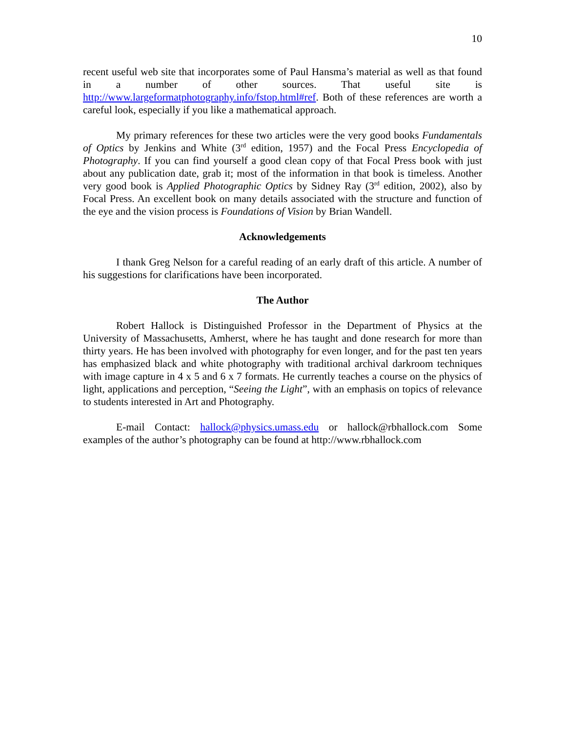10
recent useful web site that incorporates some of Paul Hansma’s material as well as that found in a number of other sources. That useful site is http://www.largeformatphotography.info/fstop.html#ref. Both of these references are worth a careful look, especially if you like a mathematical approach.
My primary references for these two articles were the very good books Fundamentals of Optics by Jenkins and White (3<sup>rd</sup> edition, 1957) and the Focal Press Encyclopedia of Photography. If you can find yourself a good clean copy of that Focal Press book with just about any publication date, grab it; most of the information in that book is timeless. Another very good book is Applied Photographic Optics by Sidney Ray (3<sup>rd</sup> edition, 2002), also by Focal Press. An excellent book on many details associated with the structure and function of the eye and the vision process is Foundations of Vision by Brian Wandell.
Acknowledgements
I thank Greg Nelson for a careful reading of an early draft of this article. A number of his suggestions for clarifications have been incorporated.
The Author
Robert Hallock is Distinguished Professor in the Department of Physics at the University of Massachusetts, Amherst, where he has taught and done research for more than thirty years. He has been involved with photography for even longer, and for the past ten years has emphasized black and white photography with traditional archival darkroom techniques with image capture in 4 x 5 and 6 x 7 formats. He currently teaches a course on the physics of light, applications and perception, “Seeing the Light”, with an emphasis on topics of relevance to students interested in Art and Photography.
E-mail Contact: hallock@physics.umass.edu or hallock@rbhallock.com Some examples of the author’s photography can be found at http://www.rbhallock.com